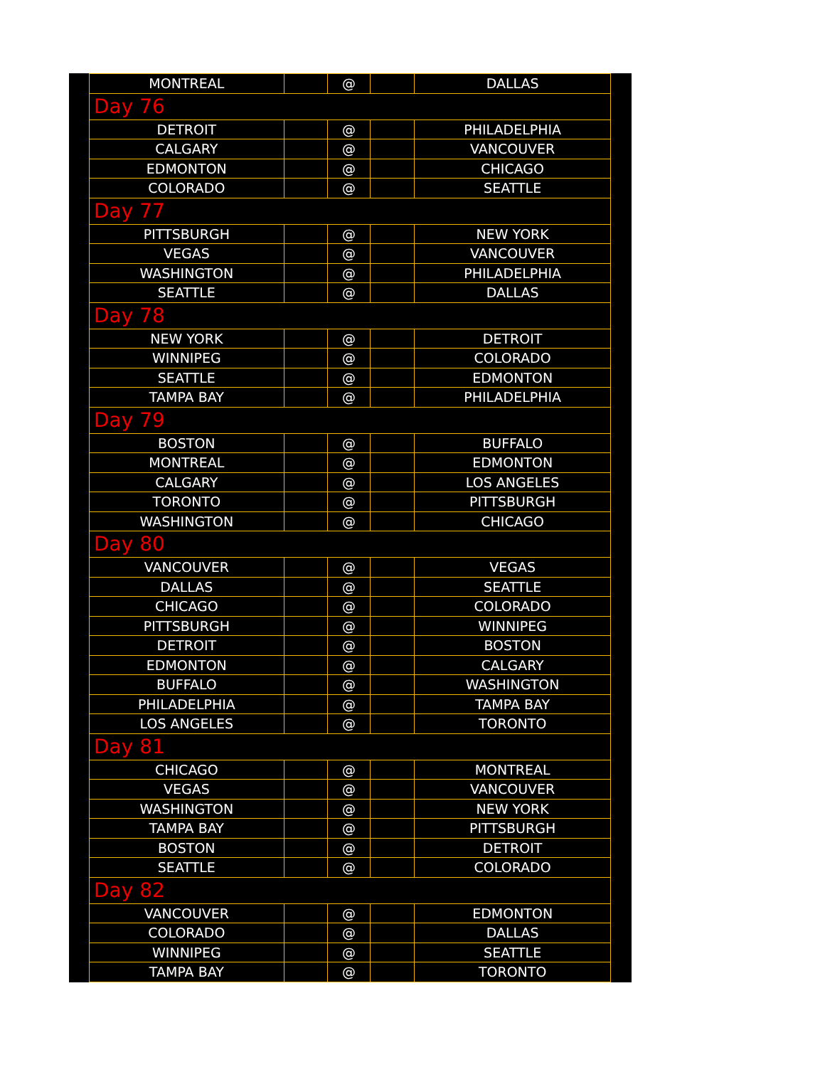| MONTREAL | | @ | | DALLAS |
| Day 76 | | | | |
| DETROIT | | @ | | PHILADELPHIA |
| CALGARY | | @ | | VANCOUVER |
| EDMONTON | | @ | | CHICAGO |
| COLORADO | | @ | | SEATTLE |
| Day 77 | | | | |
| PITTSBURGH | | @ | | NEW YORK |
| VEGAS | | @ | | VANCOUVER |
| WASHINGTON | | @ | | PHILADELPHIA |
| SEATTLE | | @ | | DALLAS |
| Day 78 | | | | |
| NEW YORK | | @ | | DETROIT |
| WINNIPEG | | @ | | COLORADO |
| SEATTLE | | @ | | EDMONTON |
| TAMPA BAY | | @ | | PHILADELPHIA |
| Day 79 | | | | |
| BOSTON | | @ | | BUFFALO |
| MONTREAL | | @ | | EDMONTON |
| CALGARY | | @ | | LOS ANGELES |
| TORONTO | | @ | | PITTSBURGH |
| WASHINGTON | | @ | | CHICAGO |
| Day 80 | | | | |
| VANCOUVER | | @ | | VEGAS |
| DALLAS | | @ | | SEATTLE |
| CHICAGO | | @ | | COLORADO |
| PITTSBURGH | | @ | | WINNIPEG |
| DETROIT | | @ | | BOSTON |
| EDMONTON | | @ | | CALGARY |
| BUFFALO | | @ | | WASHINGTON |
| PHILADELPHIA | | @ | | TAMPA BAY |
| LOS ANGELES | | @ | | TORONTO |
| Day 81 | | | | |
| CHICAGO | | @ | | MONTREAL |
| VEGAS | | @ | | VANCOUVER |
| WASHINGTON | | @ | | NEW YORK |
| TAMPA BAY | | @ | | PITTSBURGH |
| BOSTON | | @ | | DETROIT |
| SEATTLE | | @ | | COLORADO |
| Day 82 | | | | |
| VANCOUVER | | @ | | EDMONTON |
| COLORADO | | @ | | DALLAS |
| WINNIPEG | | @ | | SEATTLE |
| TAMPA BAY | | @ | | TORONTO |